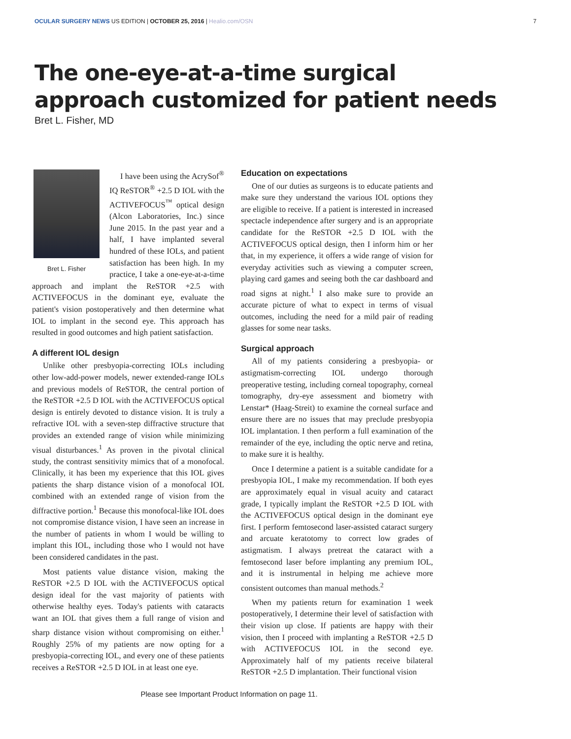OCULAR SURGERY NEWS US EDITION | OCTOBER 25, 2016 | Healio.com/OSN 7
The one-eye-at-a-time surgical
approach customized for patient needs
Bret L. Fisher, MD
Bret L. Fisher
I have been using the AcrySof<sup>®</sup> IQ ReSTOR<sup>®</sup> +2.5 D IOL with the ACTIVEFOCUS<sup>™</sup> optical design (Alcon Laboratories, Inc.) since June 2015. In the past year and a half, I have implanted several hundred of these IOLs, and patient satisfaction has been high. In my practice, I take a one-eye-at-a-time approach and implant the ReSTOR +2.5 with ACTIVEFOCUS in the dominant eye, evaluate the patient's vision postoperatively and then determine what IOL to implant in the second eye. This approach has resulted in good outcomes and high patient satisfaction.
A different IOL design
Unlike other presbyopia-correcting IOLs including other low-add-power models, newer extended-range IOLs and previous models of ReSTOR, the central portion of the ReSTOR +2.5 D IOL with the ACTIVEFOCUS optical design is entirely devoted to distance vision. It is truly a refractive IOL with a seven-step diffractive structure that provides an extended range of vision while minimizing visual disturbances.<sup>1</sup> As proven in the pivotal clinical study, the contrast sensitivity mimics that of a monofocal. Clinically, it has been my experience that this IOL gives patients the sharp distance vision of a monofocal IOL combined with an extended range of vision from the diffractive portion.<sup>1</sup> Because this monofocal-like IOL does not compromise distance vision, I have seen an increase in the number of patients in whom I would be willing to implant this IOL, including those who I would not have been considered candidates in the past.
Most patients value distance vision, making the ReSTOR +2.5 D IOL with the ACTIVEFOCUS optical design ideal for the vast majority of patients with otherwise healthy eyes. Today's patients with cataracts want an IOL that gives them a full range of vision and sharp distance vision without compromising on either.<sup>1</sup> Roughly 25% of my patients are now opting for a presbyopia-correcting IOL, and every one of these patients receives a ReSTOR +2.5 D IOL in at least one eye.
Education on expectations
One of our duties as surgeons is to educate patients and make sure they understand the various IOL options they are eligible to receive. If a patient is interested in increased spectacle independence after surgery and is an appropriate candidate for the ReSTOR +2.5 D IOL with the ACTIVEFOCUS optical design, then I inform him or her that, in my experience, it offers a wide range of vision for everyday activities such as viewing a computer screen, playing card games and seeing both the car dashboard and road signs at night.<sup>1</sup> I also make sure to provide an accurate picture of what to expect in terms of visual outcomes, including the need for a mild pair of reading glasses for some near tasks.
Surgical approach
All of my patients considering a presbyopia- or astigmatism-correcting IOL undergo thorough preoperative testing, including corneal topography, corneal tomography, dry-eye assessment and biometry with Lenstar* (Haag-Streit) to examine the corneal surface and ensure there are no issues that may preclude presbyopia IOL implantation. I then perform a full examination of the remainder of the eye, including the optic nerve and retina, to make sure it is healthy.
Once I determine a patient is a suitable candidate for a presbyopia IOL, I make my recommendation. If both eyes are approximately equal in visual acuity and cataract grade, I typically implant the ReSTOR +2.5 D IOL with the ACTIVEFOCUS optical design in the dominant eye first. I perform femtosecond laser-assisted cataract surgery and arcuate keratotomy to correct low grades of astigmatism. I always pretreat the cataract with a femtosecond laser before implanting any premium IOL, and it is instrumental in helping me achieve more consistent outcomes than manual methods.<sup>2</sup>
When my patients return for examination 1 week postoperatively, I determine their level of satisfaction with their vision up close. If patients are happy with their vision, then I proceed with implanting a ReSTOR +2.5 D with ACTIVEFOCUS IOL in the second eye. Approximately half of my patients receive bilateral ReSTOR +2.5 D implantation. Their functional vision
Please see Important Product Information on page 11.